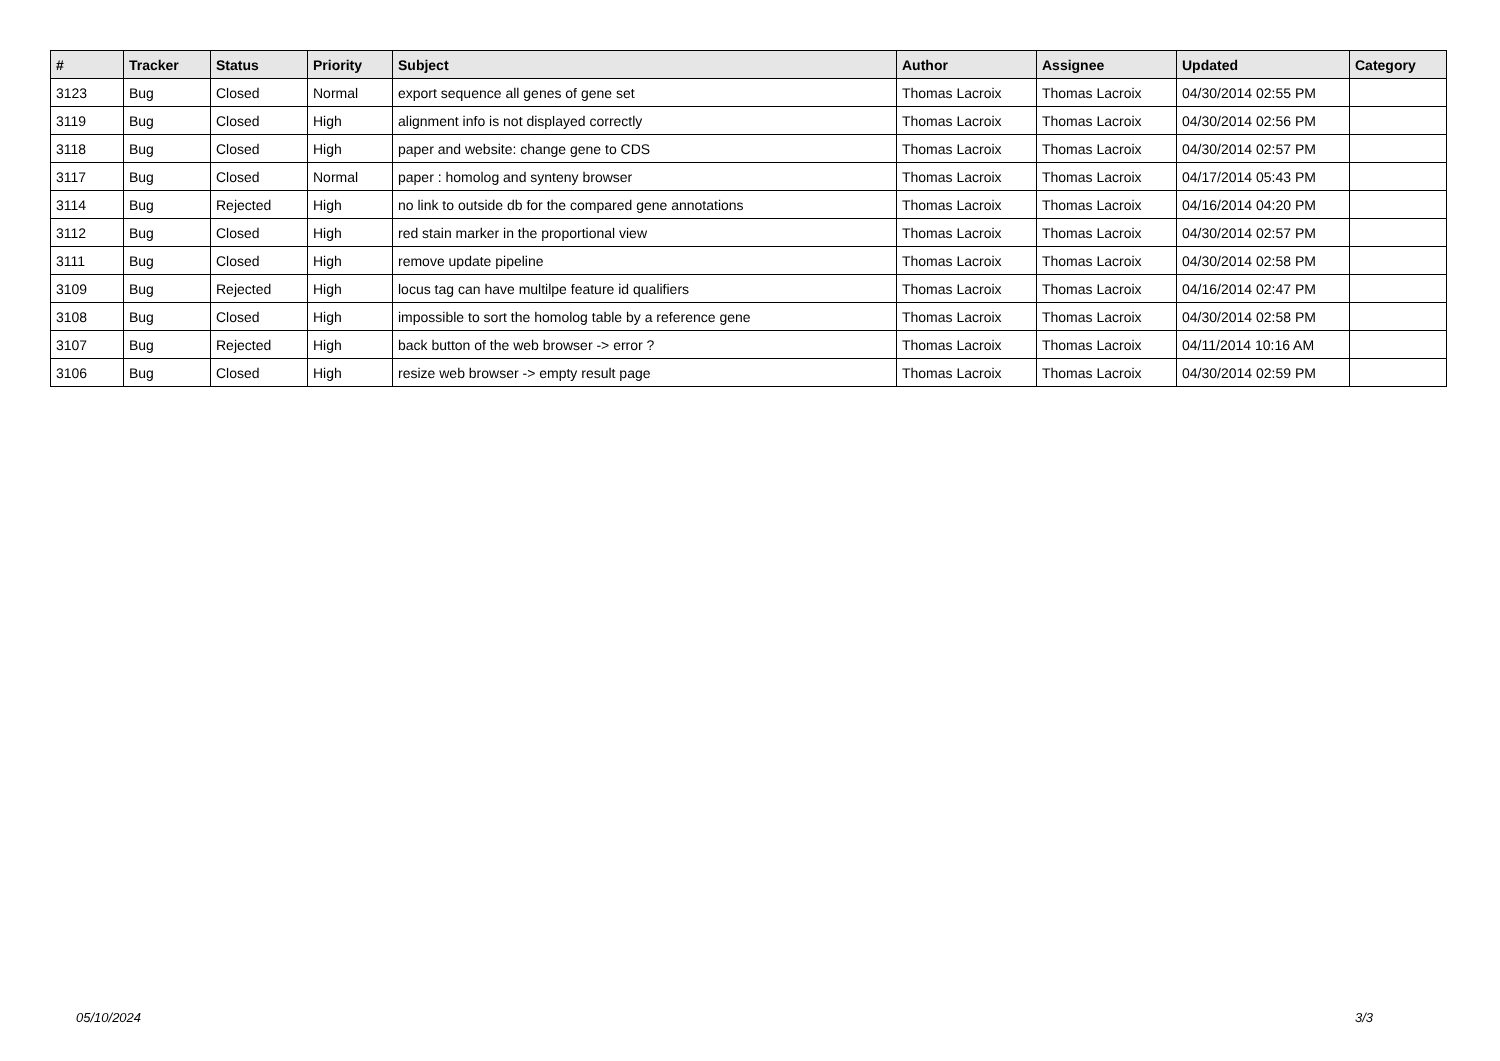| # | Tracker | Status | Priority | Subject | Author | Assignee | Updated | Category |
| --- | --- | --- | --- | --- | --- | --- | --- | --- |
| 3123 | Bug | Closed | Normal | export sequence all genes of gene set | Thomas Lacroix | Thomas Lacroix | 04/30/2014 02:55 PM | |
| 3119 | Bug | Closed | High | alignment info is not displayed correctly | Thomas Lacroix | Thomas Lacroix | 04/30/2014 02:56 PM | |
| 3118 | Bug | Closed | High | paper and website: change gene to CDS | Thomas Lacroix | Thomas Lacroix | 04/30/2014 02:57 PM | |
| 3117 | Bug | Closed | Normal | paper : homolog and synteny browser | Thomas Lacroix | Thomas Lacroix | 04/17/2014 05:43 PM | |
| 3114 | Bug | Rejected | High | no link to outside db for the compared gene annotations | Thomas Lacroix | Thomas Lacroix | 04/16/2014 04:20 PM | |
| 3112 | Bug | Closed | High | red stain marker in the proportional view | Thomas Lacroix | Thomas Lacroix | 04/30/2014 02:57 PM | |
| 3111 | Bug | Closed | High | remove update pipeline | Thomas Lacroix | Thomas Lacroix | 04/30/2014 02:58 PM | |
| 3109 | Bug | Rejected | High | locus tag can have multilpe feature id qualifiers | Thomas Lacroix | Thomas Lacroix | 04/16/2014 02:47 PM | |
| 3108 | Bug | Closed | High | impossible to sort the homolog table by a reference gene | Thomas Lacroix | Thomas Lacroix | 04/30/2014 02:58 PM | |
| 3107 | Bug | Rejected | High | back button of the web browser -> error ? | Thomas Lacroix | Thomas Lacroix | 04/11/2014 10:16 AM | |
| 3106 | Bug | Closed | High | resize web browser -> empty result page | Thomas Lacroix | Thomas Lacroix | 04/30/2014 02:59 PM | |
05/10/2024 3/3